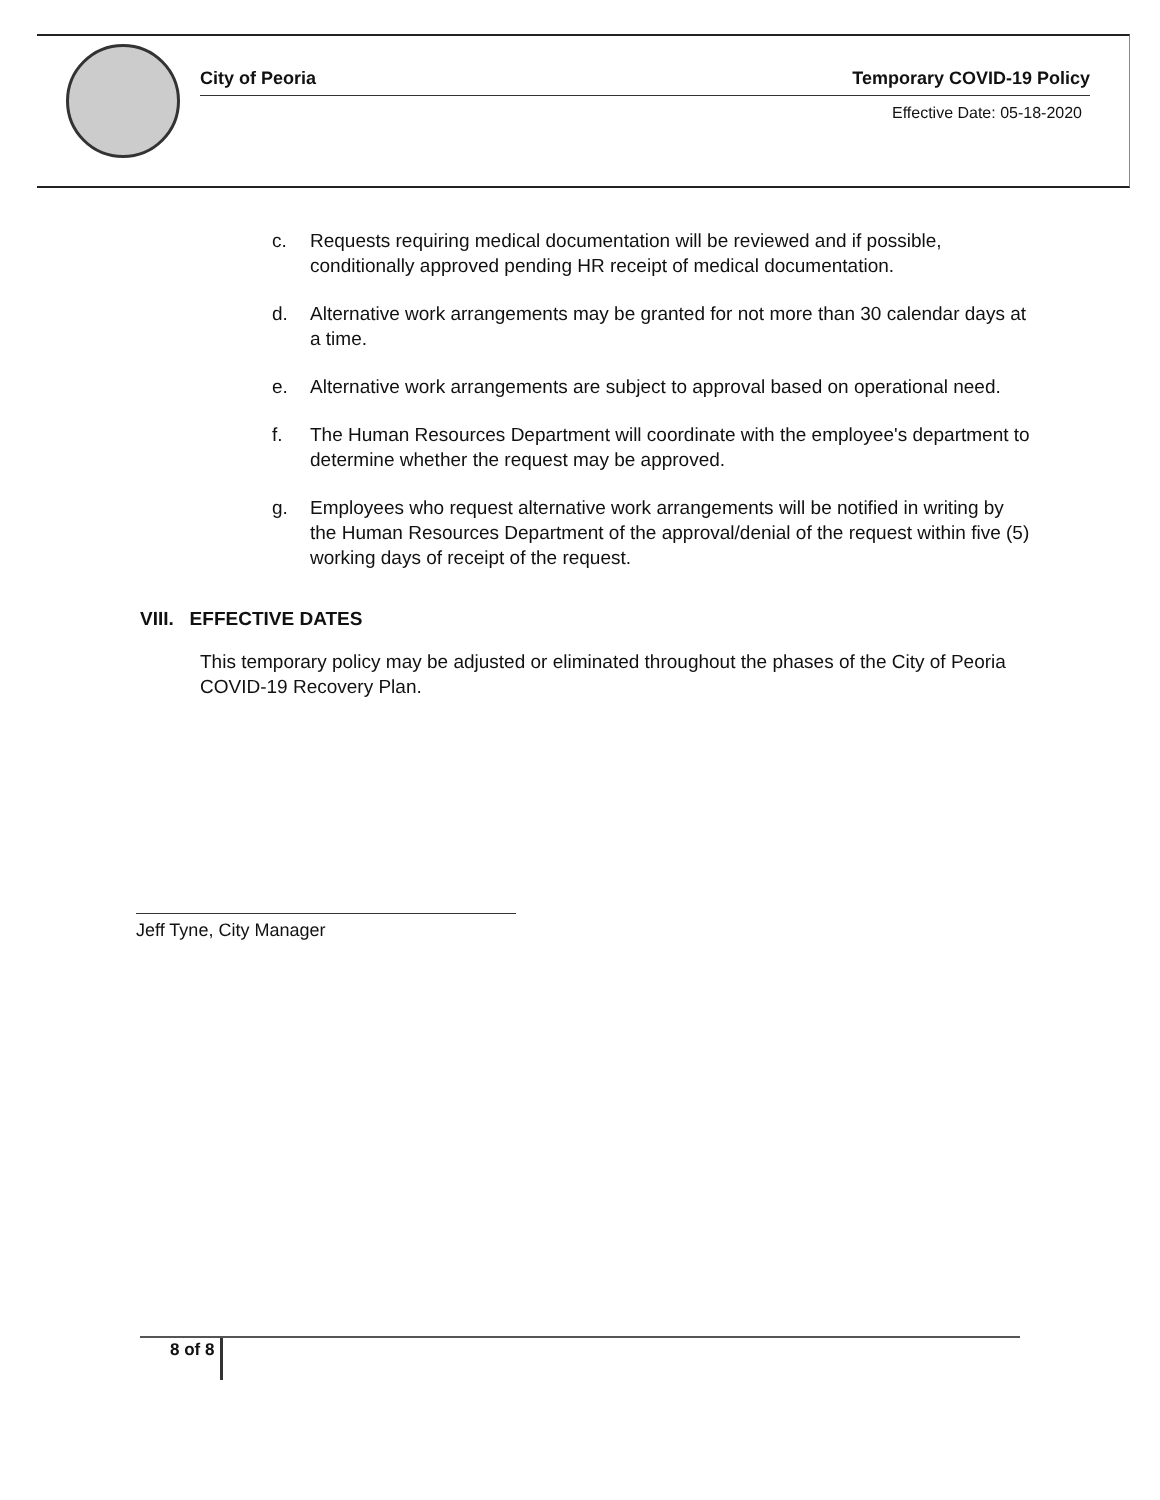City of Peoria Temporary COVID-19 Policy
Effective Date: 05-18-2020
c. Requests requiring medical documentation will be reviewed and if possible, conditionally approved pending HR receipt of medical documentation.
d. Alternative work arrangements may be granted for not more than 30 calendar days at a time.
e. Alternative work arrangements are subject to approval based on operational need.
f. The Human Resources Department will coordinate with the employee's department to determine whether the request may be approved.
g. Employees who request alternative work arrangements will be notified in writing by the Human Resources Department of the approval/denial of the request within five (5) working days of receipt of the request.
VIII. EFFECTIVE DATES
This temporary policy may be adjusted or eliminated throughout the phases of the City of Peoria COVID-19 Recovery Plan.
Jeff Tyne, City Manager
8 of 8